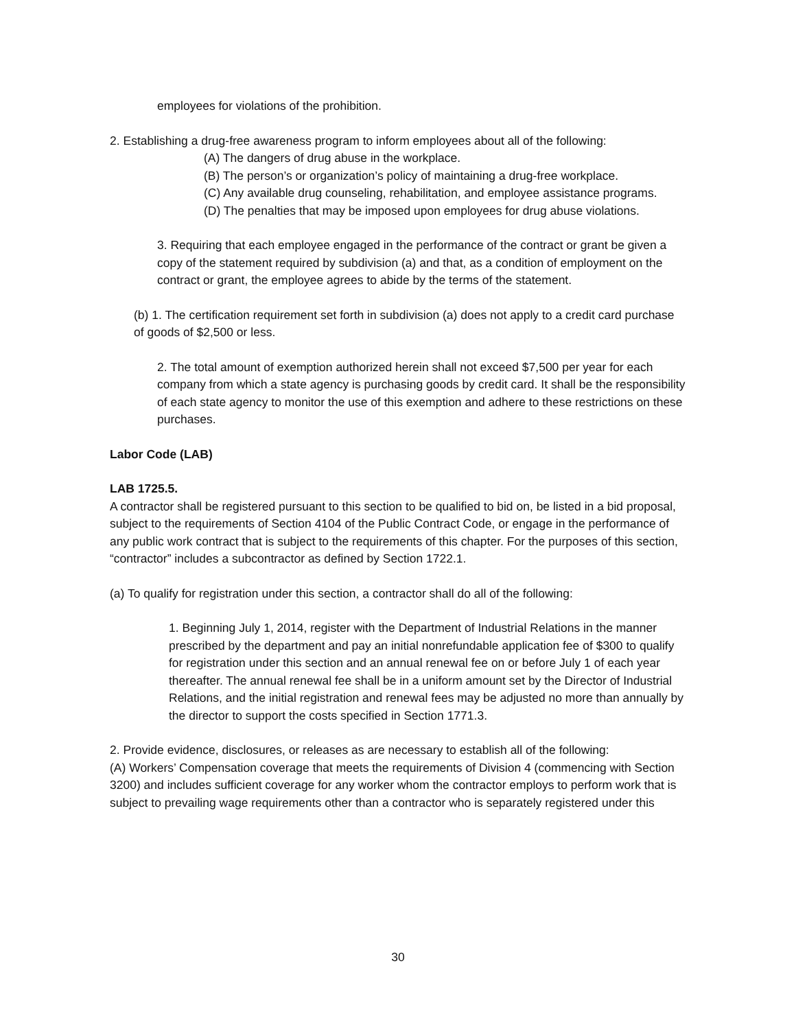employees for violations of the prohibition.
2. Establishing a drug-free awareness program to inform employees about all of the following:
(A) The dangers of drug abuse in the workplace.
(B) The person’s or organization’s policy of maintaining a drug-free workplace.
(C) Any available drug counseling, rehabilitation, and employee assistance programs.
(D) The penalties that may be imposed upon employees for drug abuse violations.
3. Requiring that each employee engaged in the performance of the contract or grant be given a copy of the statement required by subdivision (a) and that, as a condition of employment on the contract or grant, the employee agrees to abide by the terms of the statement.
(b) 1. The certification requirement set forth in subdivision (a) does not apply to a credit card purchase of goods of $2,500 or less.
2. The total amount of exemption authorized herein shall not exceed $7,500 per year for each company from which a state agency is purchasing goods by credit card. It shall be the responsibility of each state agency to monitor the use of this exemption and adhere to these restrictions on these purchases.
Labor Code (LAB)
LAB 1725.5.
A contractor shall be registered pursuant to this section to be qualified to bid on, be listed in a bid proposal, subject to the requirements of Section 4104 of the Public Contract Code, or engage in the performance of any public work contract that is subject to the requirements of this chapter. For the purposes of this section, “contractor” includes a subcontractor as defined by Section 1722.1.
(a) To qualify for registration under this section, a contractor shall do all of the following:
1. Beginning July 1, 2014, register with the Department of Industrial Relations in the manner prescribed by the department and pay an initial nonrefundable application fee of $300 to qualify for registration under this section and an annual renewal fee on or before July 1 of each year thereafter. The annual renewal fee shall be in a uniform amount set by the Director of Industrial Relations, and the initial registration and renewal fees may be adjusted no more than annually by the director to support the costs specified in Section 1771.3.
2. Provide evidence, disclosures, or releases as are necessary to establish all of the following:
(A) Workers’ Compensation coverage that meets the requirements of Division 4 (commencing with Section 3200) and includes sufficient coverage for any worker whom the contractor employs to perform work that is subject to prevailing wage requirements other than a contractor who is separately registered under this
30